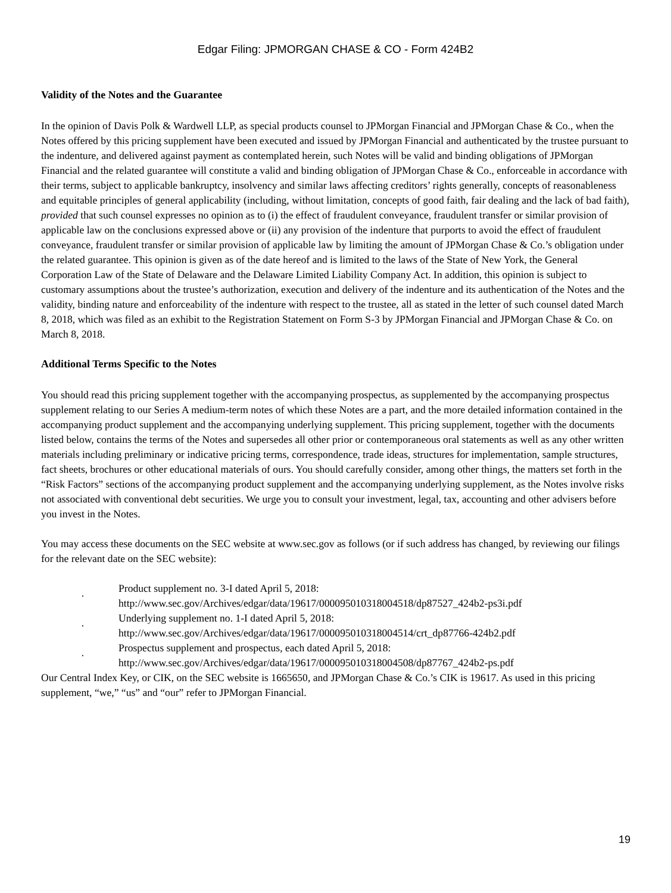Edgar Filing: JPMORGAN CHASE & CO - Form 424B2
Validity of the Notes and the Guarantee
In the opinion of Davis Polk & Wardwell LLP, as special products counsel to JPMorgan Financial and JPMorgan Chase & Co., when the Notes offered by this pricing supplement have been executed and issued by JPMorgan Financial and authenticated by the trustee pursuant to the indenture, and delivered against payment as contemplated herein, such Notes will be valid and binding obligations of JPMorgan Financial and the related guarantee will constitute a valid and binding obligation of JPMorgan Chase & Co., enforceable in accordance with their terms, subject to applicable bankruptcy, insolvency and similar laws affecting creditors’ rights generally, concepts of reasonableness and equitable principles of general applicability (including, without limitation, concepts of good faith, fair dealing and the lack of bad faith), provided that such counsel expresses no opinion as to (i) the effect of fraudulent conveyance, fraudulent transfer or similar provision of applicable law on the conclusions expressed above or (ii) any provision of the indenture that purports to avoid the effect of fraudulent conveyance, fraudulent transfer or similar provision of applicable law by limiting the amount of JPMorgan Chase & Co.’s obligation under the related guarantee. This opinion is given as of the date hereof and is limited to the laws of the State of New York, the General Corporation Law of the State of Delaware and the Delaware Limited Liability Company Act. In addition, this opinion is subject to customary assumptions about the trustee’s authorization, execution and delivery of the indenture and its authentication of the Notes and the validity, binding nature and enforceability of the indenture with respect to the trustee, all as stated in the letter of such counsel dated March 8, 2018, which was filed as an exhibit to the Registration Statement on Form S-3 by JPMorgan Financial and JPMorgan Chase & Co. on March 8, 2018.
Additional Terms Specific to the Notes
You should read this pricing supplement together with the accompanying prospectus, as supplemented by the accompanying prospectus supplement relating to our Series A medium-term notes of which these Notes are a part, and the more detailed information contained in the accompanying product supplement and the accompanying underlying supplement. This pricing supplement, together with the documents listed below, contains the terms of the Notes and supersedes all other prior or contemporaneous oral statements as well as any other written materials including preliminary or indicative pricing terms, correspondence, trade ideas, structures for implementation, sample structures, fact sheets, brochures or other educational materials of ours. You should carefully consider, among other things, the matters set forth in the “Risk Factors” sections of the accompanying product supplement and the accompanying underlying supplement, as the Notes involve risks not associated with conventional debt securities. We urge you to consult your investment, legal, tax, accounting and other advisers before you invest in the Notes.
You may access these documents on the SEC website at www.sec.gov as follows (or if such address has changed, by reviewing our filings for the relevant date on the SEC website):
· Product supplement no. 3-I dated April 5, 2018:
http://www.sec.gov/Archives/edgar/data/19617/000095010318004518/dp87527_424b2-ps3i.pdf
· Underlying supplement no. 1-I dated April 5, 2018:
http://www.sec.gov/Archives/edgar/data/19617/000095010318004514/crt_dp87766-424b2.pdf
· Prospectus supplement and prospectus, each dated April 5, 2018:
http://www.sec.gov/Archives/edgar/data/19617/000095010318004508/dp87767_424b2-ps.pdf
Our Central Index Key, or CIK, on the SEC website is 1665650, and JPMorgan Chase & Co.’s CIK is 19617. As used in this pricing supplement, “we,” “us” and “our” refer to JPMorgan Financial.
19